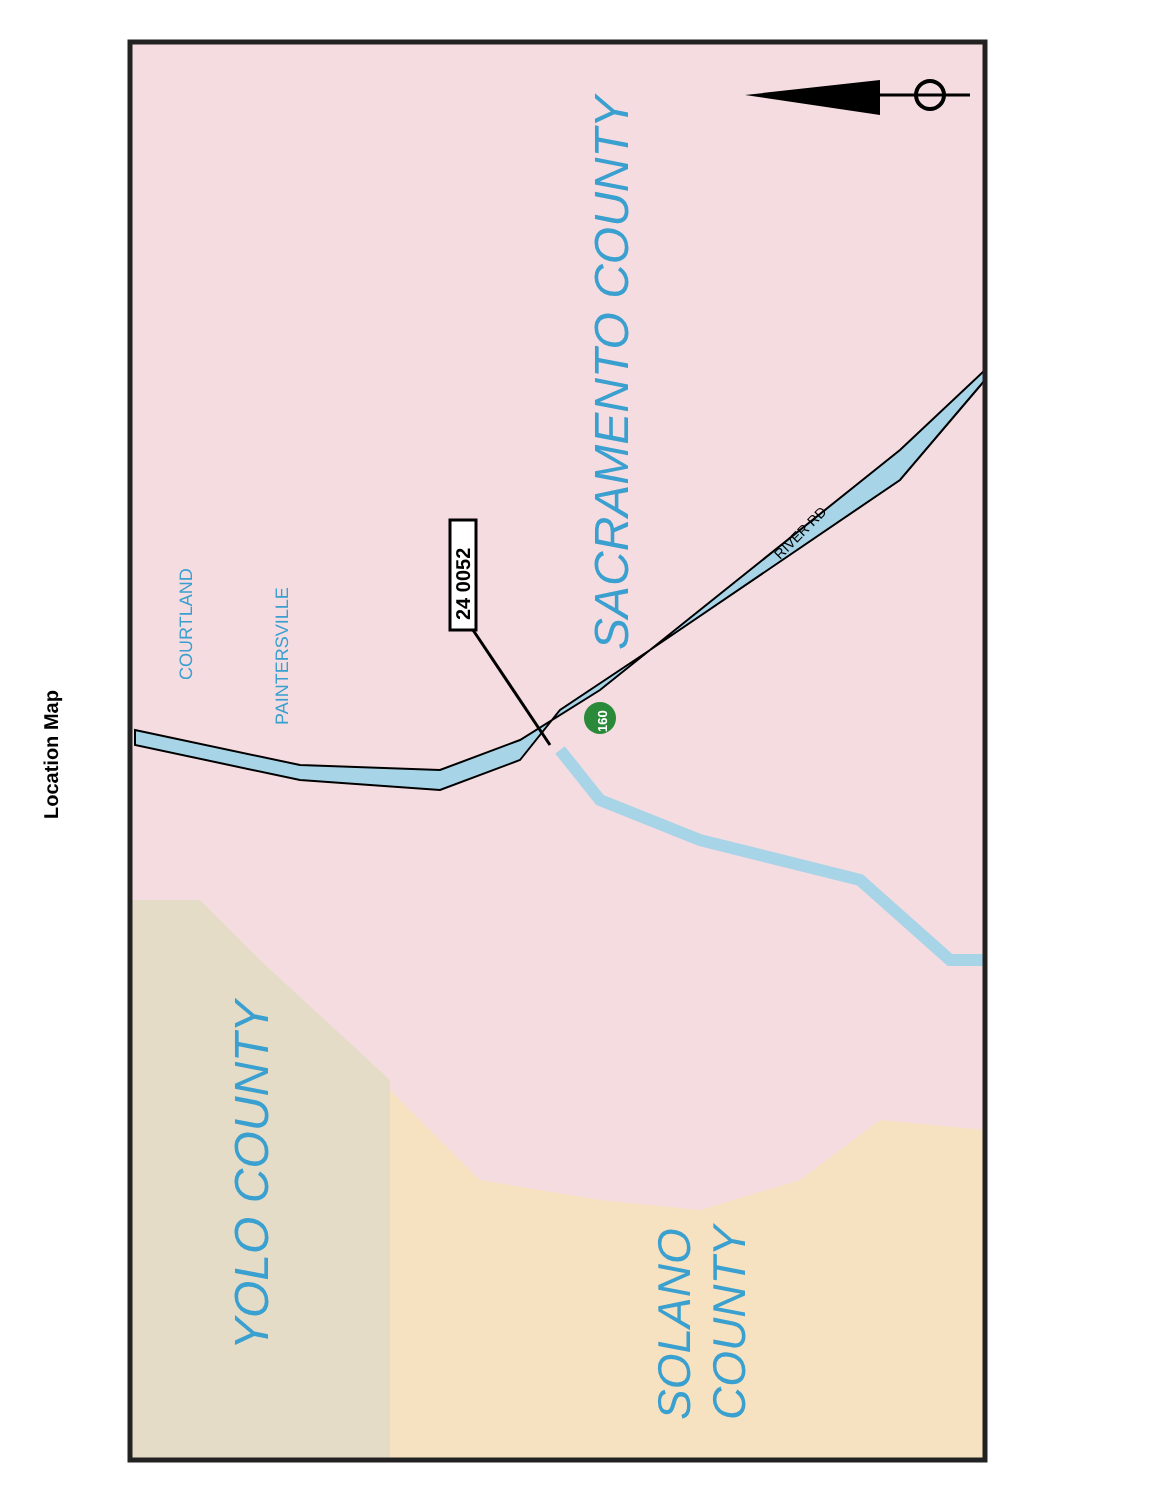Location Map
SACRAMENTO COUNTY
YOLO COUNTY
SOLANO
COUNTY
COURTLAND
PAINTERSVILLE
RIVER RD
24 0052
160